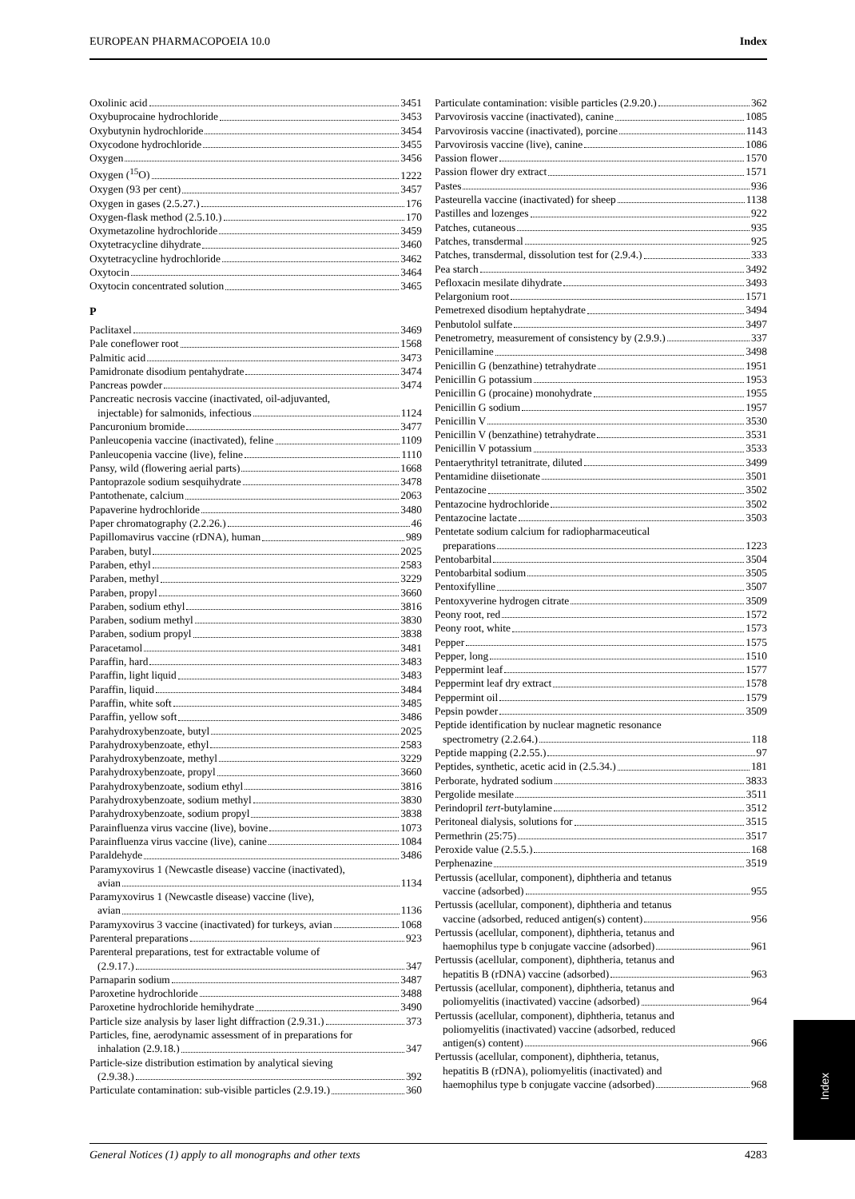EUROPEAN PHARMACOPOEIA 10.0 Index
Oxolinic acid 3451
Oxybuprocaine hydrochloride 3453
Oxybutynin hydrochloride 3454
Oxycodone hydrochloride 3455
Oxygen 3456
Oxygen (<sup>15</sup>O) 1222
Oxygen (93 per cent) 3457
Oxygen in gases (2.5.27.) 176
Oxygen-flask method (2.5.10.) 170
Oxymetazoline hydrochloride 3459
Oxytetracycline dihydrate 3460
Oxytetracycline hydrochloride 3462
Oxytocin 3464
Oxytocin concentrated solution 3465
P
Paclitaxel 3469
Pale coneflower root 1568
Palmitic acid 3473
Pamidronate disodium pentahydrate 3474
Pancreas powder 3474
Pancreatic necrosis vaccine (inactivated, oil-adjuvanted,
injectable) for salmonids, infectious 1124
Pancuronium bromide 3477
Panleucopenia vaccine (inactivated), feline 1109
Panleucopenia vaccine (live), feline 1110
Pansy, wild (flowering aerial parts) 1668
Pantoprazole sodium sesquihydrate 3478
Pantothenate, calcium 2063
Papaverine hydrochloride 3480
Paper chromatography (2.2.26.) 46
Papillomavirus vaccine (rDNA), human 989
Paraben, butyl 2025
Paraben, ethyl 2583
Paraben, methyl 3229
Paraben, propyl 3660
Paraben, sodium ethyl 3816
Paraben, sodium methyl 3830
Paraben, sodium propyl 3838
Paracetamol 3481
Paraffin, hard 3483
Paraffin, light liquid 3483
Paraffin, liquid 3484
Paraffin, white soft 3485
Paraffin, yellow soft 3486
Parahydroxybenzoate, butyl 2025
Parahydroxybenzoate, ethyl 2583
Parahydroxybenzoate, methyl 3229
Parahydroxybenzoate, propyl 3660
Parahydroxybenzoate, sodium ethyl 3816
Parahydroxybenzoate, sodium methyl 3830
Parahydroxybenzoate, sodium propyl 3838
Parainfluenza virus vaccine (live), bovine 1073
Parainfluenza virus vaccine (live), canine 1084
Paraldehyde 3486
Paramyxovirus 1 (Newcastle disease) vaccine (inactivated),
avian 1134
Paramyxovirus 1 (Newcastle disease) vaccine (live),
avian 1136
Paramyxovirus 3 vaccine (inactivated) for turkeys, avian 1068
Parenteral preparations 923
Parenteral preparations, test for extractable volume of
(2.9.17.) 347
Parnaparin sodium 3487
Paroxetine hydrochloride 3488
Paroxetine hydrochloride hemihydrate 3490
Particle size analysis by laser light diffraction (2.9.31.) 373
Particles, fine, aerodynamic assessment of in preparations for
inhalation (2.9.18.) 347
Particle-size distribution estimation by analytical sieving
(2.9.38.) 392
Particulate contamination: sub-visible particles (2.9.19.) 360
Particulate contamination: visible particles (2.9.20.) 362
Parvovirosis vaccine (inactivated), canine 1085
Parvovirosis vaccine (inactivated), porcine 1143
Parvovirosis vaccine (live), canine 1086
Passion flower 1570
Passion flower dry extract 1571
Pastes 936
Pasteurella vaccine (inactivated) for sheep 1138
Pastilles and lozenges 922
Patches, cutaneous 935
Patches, transdermal 925
Patches, transdermal, dissolution test for (2.9.4.) 333
Pea starch 3492
Pefloxacin mesilate dihydrate 3493
Pelargonium root 1571
Pemetrexed disodium heptahydrate 3494
Penbutolol sulfate 3497
Penetrometry, measurement of consistency by (2.9.9.) 337
Penicillamine 3498
Penicillin G (benzathine) tetrahydrate 1951
Penicillin G potassium 1953
Penicillin G (procaine) monohydrate 1955
Penicillin G sodium 1957
Penicillin V 3530
Penicillin V (benzathine) tetrahydrate 3531
Penicillin V potassium 3533
Pentaerythrityl tetranitrate, diluted 3499
Pentamidine diisetionate 3501
Pentazocine 3502
Pentazocine hydrochloride 3502
Pentazocine lactate 3503
Pentetate sodium calcium for radiopharmaceutical
preparations 1223
Pentobarbital 3504
Pentobarbital sodium 3505
Pentoxifylline 3507
Pentoxyverine hydrogen citrate 3509
Peony root, red 1572
Peony root, white 1573
Pepper 1575
Pepper, long 1510
Peppermint leaf 1577
Peppermint leaf dry extract 1578
Peppermint oil 1579
Pepsin powder 3509
Peptide identification by nuclear magnetic resonance
spectrometry (2.2.64.) 118
Peptide mapping (2.2.55.) 97
Peptides, synthetic, acetic acid in (2.5.34.) 181
Perborate, hydrated sodium 3833
Pergolide mesilate 3511
Perindopril tert-butylamine 3512
Peritoneal dialysis, solutions for 3515
Permethrin (25:75) 3517
Peroxide value (2.5.5.) 168
Perphenazine 3519
Pertussis (acellular, component), diphtheria and tetanus
vaccine (adsorbed) 955
Pertussis (acellular, component), diphtheria and tetanus
vaccine (adsorbed, reduced antigen(s) content) 956
Pertussis (acellular, component), diphtheria, tetanus and
haemophilus type b conjugate vaccine (adsorbed) 961
Pertussis (acellular, component), diphtheria, tetanus and
hepatitis B (rDNA) vaccine (adsorbed) 963
Pertussis (acellular, component), diphtheria, tetanus and
poliomyelitis (inactivated) vaccine (adsorbed) 964
Pertussis (acellular, component), diphtheria, tetanus and
poliomyelitis (inactivated) vaccine (adsorbed, reduced
antigen(s) content) 966
Pertussis (acellular, component), diphtheria, tetanus,
hepatitis B (rDNA), poliomyelitis (inactivated) and
haemophilus type b conjugate vaccine (adsorbed) 968
Index
General Notices (1) apply to all monographs and other texts 4283